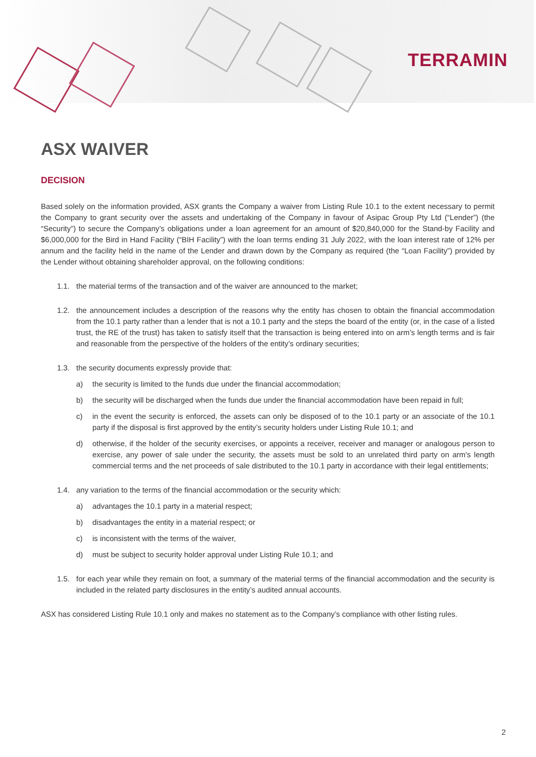TERRAMIN
ASX WAIVER
DECISION
Based solely on the information provided, ASX grants the Company a waiver from Listing Rule 10.1 to the extent necessary to permit the Company to grant security over the assets and undertaking of the Company in favour of Asipac Group Pty Ltd (“Lender”) (the “Security”) to secure the Company’s obligations under a loan agreement for an amount of $20,840,000 for the Stand-by Facility and $6,000,000 for the Bird in Hand Facility (“BIH Facility”) with the loan terms ending 31 July 2022, with the loan interest rate of 12% per annum and the facility held in the name of the Lender and drawn down by the Company as required (the “Loan Facility”) provided by the Lender without obtaining shareholder approval, on the following conditions:
1.1. the material terms of the transaction and of the waiver are announced to the market;
1.2. the announcement includes a description of the reasons why the entity has chosen to obtain the financial accommodation from the 10.1 party rather than a lender that is not a 10.1 party and the steps the board of the entity (or, in the case of a listed trust, the RE of the trust) has taken to satisfy itself that the transaction is being entered into on arm’s length terms and is fair and reasonable from the perspective of the holders of the entity’s ordinary securities;
1.3. the security documents expressly provide that:
a) the security is limited to the funds due under the financial accommodation;
b) the security will be discharged when the funds due under the financial accommodation have been repaid in full;
c) in the event the security is enforced, the assets can only be disposed of to the 10.1 party or an associate of the 10.1 party if the disposal is first approved by the entity’s security holders under Listing Rule 10.1; and
d) otherwise, if the holder of the security exercises, or appoints a receiver, receiver and manager or analogous person to exercise, any power of sale under the security, the assets must be sold to an unrelated third party on arm's length commercial terms and the net proceeds of sale distributed to the 10.1 party in accordance with their legal entitlements;
1.4. any variation to the terms of the financial accommodation or the security which:
a) advantages the 10.1 party in a material respect;
b) disadvantages the entity in a material respect; or
c) is inconsistent with the terms of the waiver,
d) must be subject to security holder approval under Listing Rule 10.1; and
1.5. for each year while they remain on foot, a summary of the material terms of the financial accommodation and the security is included in the related party disclosures in the entity’s audited annual accounts.
ASX has considered Listing Rule 10.1 only and makes no statement as to the Company’s compliance with other listing rules.
2